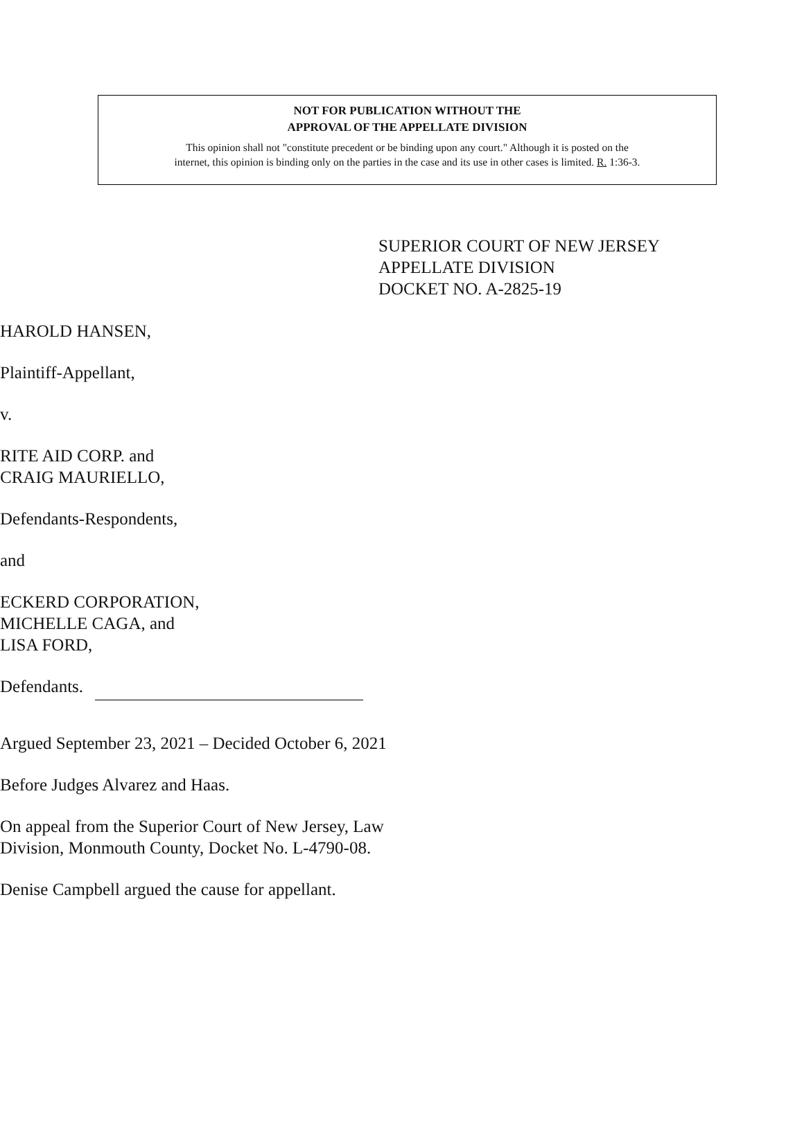NOT FOR PUBLICATION WITHOUT THE
APPROVAL OF THE APPELLATE DIVISION
This opinion shall not "constitute precedent or be binding upon any court." Although it is posted on the
internet, this opinion is binding only on the parties in the case and its use in other cases is limited. R. 1:36-3.
SUPERIOR COURT OF NEW JERSEY
APPELLATE DIVISION
DOCKET NO. A-2825-19
HAROLD HANSEN,
Plaintiff-Appellant,
v.
RITE AID CORP. and
CRAIG MAURIELLO,
Defendants-Respondents,
and
ECKERD CORPORATION,
MICHELLE CAGA, and
LISA FORD,
Defendants.
Argued September 23, 2021 – Decided October 6, 2021
Before Judges Alvarez and Haas.
On appeal from the Superior Court of New Jersey, Law
Division, Monmouth County, Docket No. L-4790-08.
Denise Campbell argued the cause for appellant.